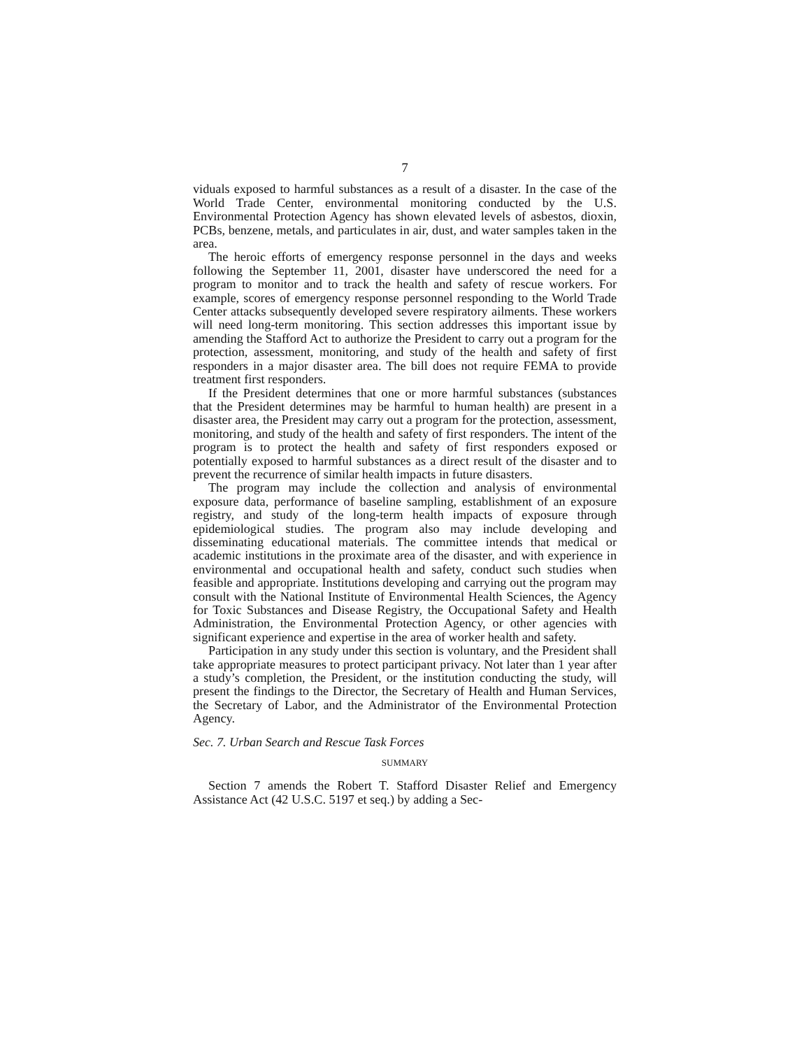7
viduals exposed to harmful substances as a result of a disaster. In the case of the World Trade Center, environmental monitoring conducted by the U.S. Environmental Protection Agency has shown elevated levels of asbestos, dioxin, PCBs, benzene, metals, and particulates in air, dust, and water samples taken in the area.
The heroic efforts of emergency response personnel in the days and weeks following the September 11, 2001, disaster have underscored the need for a program to monitor and to track the health and safety of rescue workers. For example, scores of emergency response personnel responding to the World Trade Center attacks subsequently developed severe respiratory ailments. These workers will need long-term monitoring. This section addresses this important issue by amending the Stafford Act to authorize the President to carry out a program for the protection, assessment, monitoring, and study of the health and safety of first responders in a major disaster area. The bill does not require FEMA to provide treatment first responders.
If the President determines that one or more harmful substances (substances that the President determines may be harmful to human health) are present in a disaster area, the President may carry out a program for the protection, assessment, monitoring, and study of the health and safety of first responders. The intent of the program is to protect the health and safety of first responders exposed or potentially exposed to harmful substances as a direct result of the disaster and to prevent the recurrence of similar health impacts in future disasters.
The program may include the collection and analysis of environmental exposure data, performance of baseline sampling, establishment of an exposure registry, and study of the long-term health impacts of exposure through epidemiological studies. The program also may include developing and disseminating educational materials. The committee intends that medical or academic institutions in the proximate area of the disaster, and with experience in environmental and occupational health and safety, conduct such studies when feasible and appropriate. Institutions developing and carrying out the program may consult with the National Institute of Environmental Health Sciences, the Agency for Toxic Substances and Disease Registry, the Occupational Safety and Health Administration, the Environmental Protection Agency, or other agencies with significant experience and expertise in the area of worker health and safety.
Participation in any study under this section is voluntary, and the President shall take appropriate measures to protect participant privacy. Not later than 1 year after a study’s completion, the President, or the institution conducting the study, will present the findings to the Director, the Secretary of Health and Human Services, the Secretary of Labor, and the Administrator of the Environmental Protection Agency.
Sec. 7. Urban Search and Rescue Task Forces
SUMMARY
Section 7 amends the Robert T. Stafford Disaster Relief and Emergency Assistance Act (42 U.S.C. 5197 et seq.) by adding a Sec-